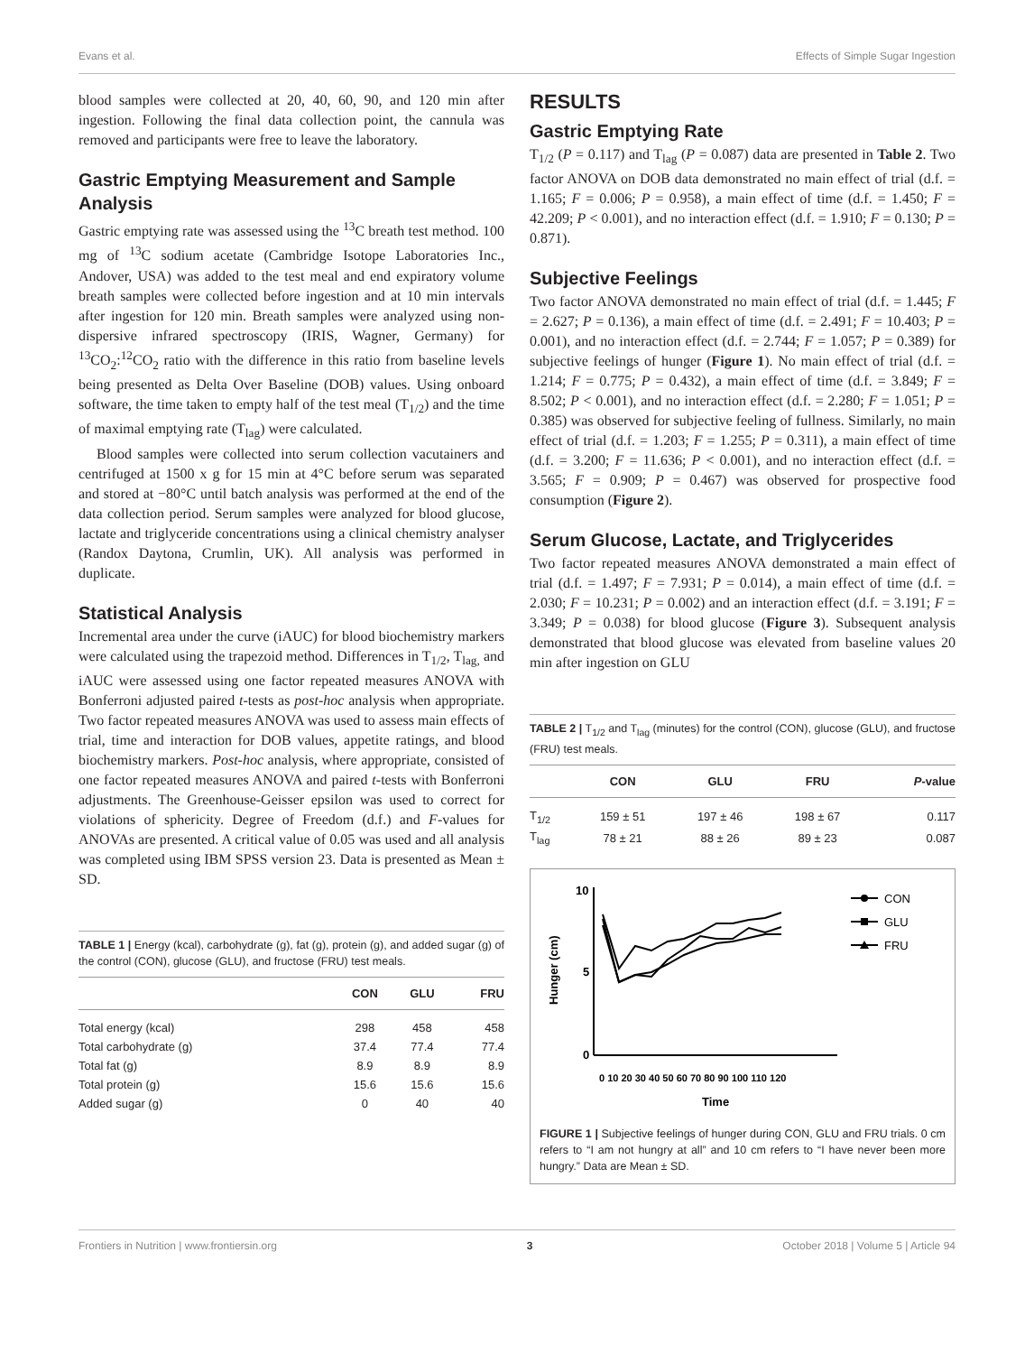Evans et al. Effects of Simple Sugar Ingestion
blood samples were collected at 20, 40, 60, 90, and 120 min after ingestion. Following the final data collection point, the cannula was removed and participants were free to leave the laboratory.
Gastric Emptying Measurement and Sample Analysis
Gastric emptying rate was assessed using the <sup>13</sup>C breath test method. 100 mg of <sup>13</sup>C sodium acetate (Cambridge Isotope Laboratories Inc., Andover, USA) was added to the test meal and end expiratory volume breath samples were collected before ingestion and at 10 min intervals after ingestion for 120 min. Breath samples were analyzed using non-dispersive infrared spectroscopy (IRIS, Wagner, Germany) for <sup>13</sup>CO<sub>2</sub>:<sup>12</sup>CO<sub>2</sub> ratio with the difference in this ratio from baseline levels being presented as Delta Over Baseline (DOB) values. Using onboard software, the time taken to empty half of the test meal (T<sub>1/2</sub>) and the time of maximal emptying rate (T<sub>lag</sub>) were calculated.
Blood samples were collected into serum collection vacutainers and centrifuged at 1500 x g for 15 min at 4°C before serum was separated and stored at −80°C until batch analysis was performed at the end of the data collection period. Serum samples were analyzed for blood glucose, lactate and triglyceride concentrations using a clinical chemistry analyser (Randox Daytona, Crumlin, UK). All analysis was performed in duplicate.
Statistical Analysis
Incremental area under the curve (iAUC) for blood biochemistry markers were calculated using the trapezoid method. Differences in T<sub>1/2</sub>, T<sub>lag,</sub> and iAUC were assessed using one factor repeated measures ANOVA with Bonferroni adjusted paired t-tests as post-hoc analysis when appropriate. Two factor repeated measures ANOVA was used to assess main effects of trial, time and interaction for DOB values, appetite ratings, and blood biochemistry markers. Post-hoc analysis, where appropriate, consisted of one factor repeated measures ANOVA and paired t-tests with Bonferroni adjustments. The Greenhouse-Geisser epsilon was used to correct for violations of sphericity. Degree of Freedom (d.f.) and F-values for ANOVAs are presented. A critical value of 0.05 was used and all analysis was completed using IBM SPSS version 23. Data is presented as Mean ± SD.
TABLE 1 | Energy (kcal), carbohydrate (g), fat (g), protein (g), and added sugar (g) of the control (CON), glucose (GLU), and fructose (FRU) test meals.
| | CON | GLU | FRU |
| --- | --- | --- | --- |
| Total energy (kcal) | 298 | 458 | 458 |
| Total carbohydrate (g) | 37.4 | 77.4 | 77.4 |
| Total fat (g) | 8.9 | 8.9 | 8.9 |
| Total protein (g) | 15.6 | 15.6 | 15.6 |
| Added sugar (g) | 0 | 40 | 40 |
RESULTS
Gastric Emptying Rate
T<sub>1/2</sub> (P = 0.117) and T<sub>lag</sub> (P = 0.087) data are presented in Table 2. Two factor ANOVA on DOB data demonstrated no main effect of trial (d.f. = 1.165; F = 0.006; P = 0.958), a main effect of time (d.f. = 1.450; F = 42.209; P < 0.001), and no interaction effect (d.f. = 1.910; F = 0.130; P = 0.871).
Subjective Feelings
Two factor ANOVA demonstrated no main effect of trial (d.f. = 1.445; F = 2.627; P = 0.136), a main effect of time (d.f. = 2.491; F = 10.403; P = 0.001), and no interaction effect (d.f. = 2.744; F = 1.057; P = 0.389) for subjective feelings of hunger (Figure 1). No main effect of trial (d.f. = 1.214; F = 0.775; P = 0.432), a main effect of time (d.f. = 3.849; F = 8.502; P < 0.001), and no interaction effect (d.f. = 2.280; F = 1.051; P = 0.385) was observed for subjective feeling of fullness. Similarly, no main effect of trial (d.f. = 1.203; F = 1.255; P = 0.311), a main effect of time (d.f. = 3.200; F = 11.636; P < 0.001), and no interaction effect (d.f. = 3.565; F = 0.909; P = 0.467) was observed for prospective food consumption (Figure 2).
Serum Glucose, Lactate, and Triglycerides
Two factor repeated measures ANOVA demonstrated a main effect of trial (d.f. = 1.497; F = 7.931; P = 0.014), a main effect of time (d.f. = 2.030; F = 10.231; P = 0.002) and an interaction effect (d.f. = 3.191; F = 3.349; P = 0.038) for blood glucose (Figure 3). Subsequent analysis demonstrated that blood glucose was elevated from baseline values 20 min after ingestion on GLU
TABLE 2 | T<sub>1/2</sub> and T<sub>lag</sub> (minutes) for the control (CON), glucose (GLU), and fructose (FRU) test meals.
| | CON | GLU | FRU | P -value |
| --- | --- | --- | --- | --- |
| T<sub>1/2</sub> | 159 ± 51 | 197 ± 46 | 198 ± 67 | 0.117 |
| T<sub>lag</sub> | 78 ± 21 | 88 ± 26 | 89 ± 23 | 0.087 |
Hunger (cm)
10
5
0
0 10 20 30 40 50 60 70 80 90 100 110 120
Time
CON
GLU
FRU
FIGURE 1 | Subjective feelings of hunger during CON, GLU and FRU trials. 0 cm refers to “I am not hungry at all” and 10 cm refers to “I have never been more hungry.” Data are Mean ± SD.
Frontiers in Nutrition | www.frontiersin.org 3 October 2018 | Volume 5 | Article 94